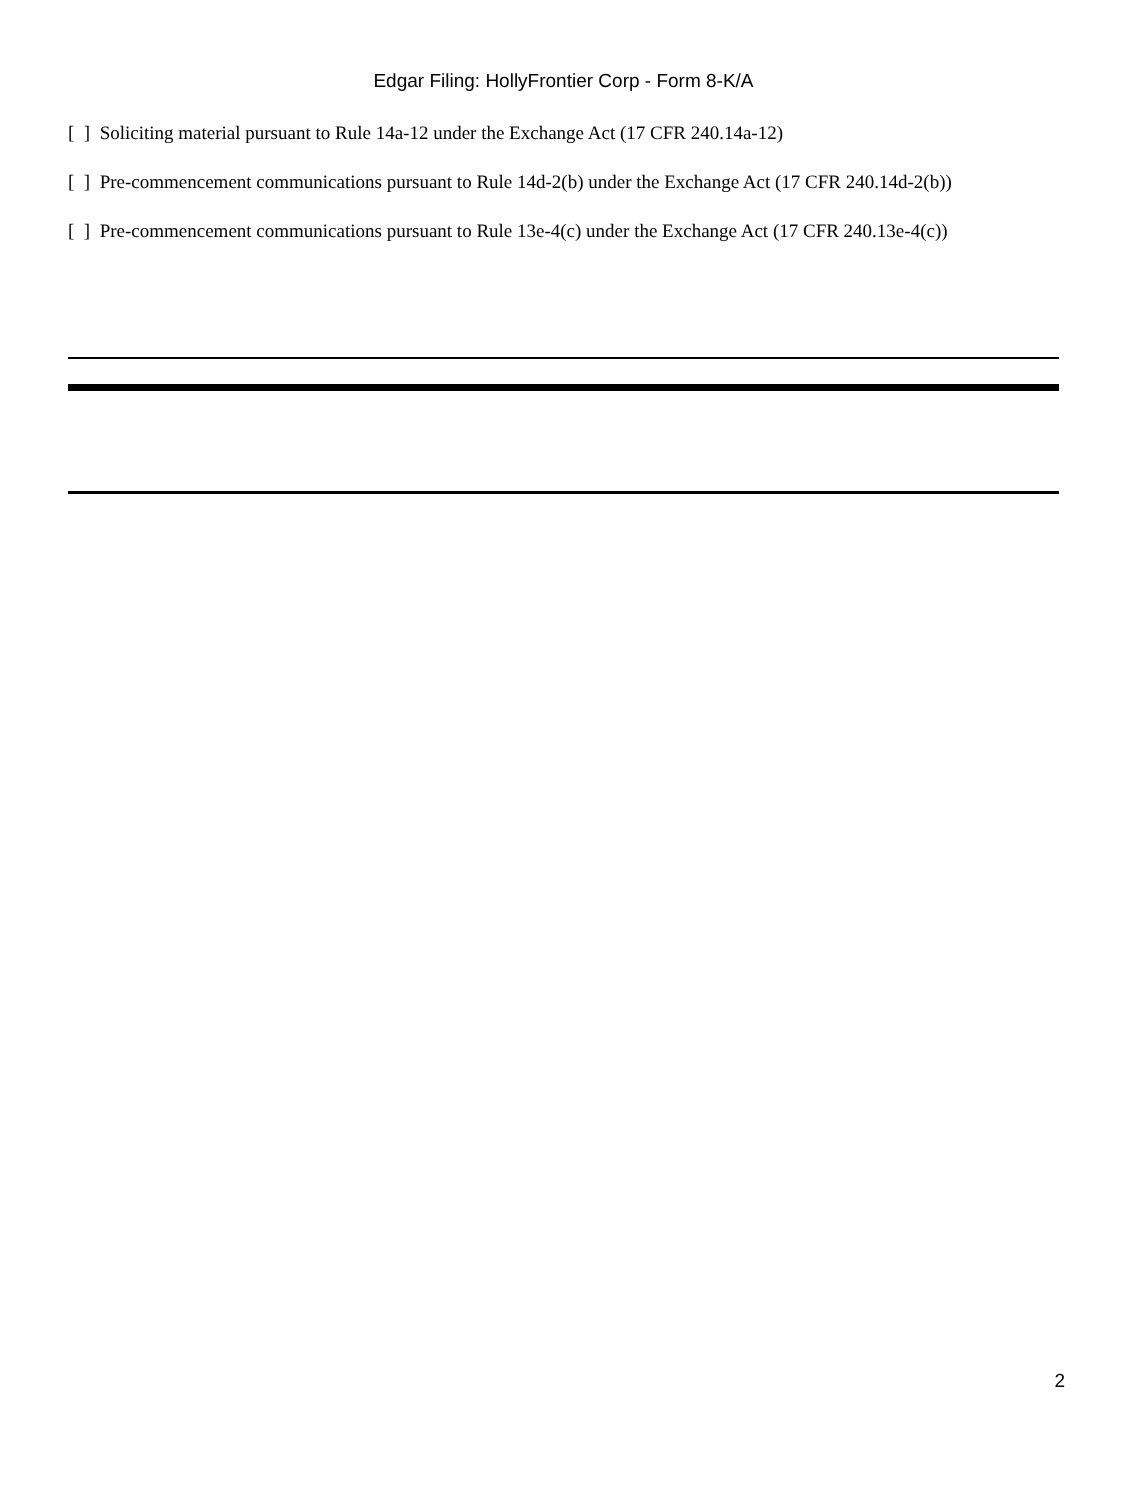Edgar Filing: HollyFrontier Corp - Form 8-K/A
[ ] Soliciting material pursuant to Rule 14a-12 under the Exchange Act (17 CFR 240.14a-12)
[ ] Pre-commencement communications pursuant to Rule 14d-2(b) under the Exchange Act (17 CFR 240.14d-2(b))
[ ] Pre-commencement communications pursuant to Rule 13e-4(c) under the Exchange Act (17 CFR 240.13e-4(c))
2